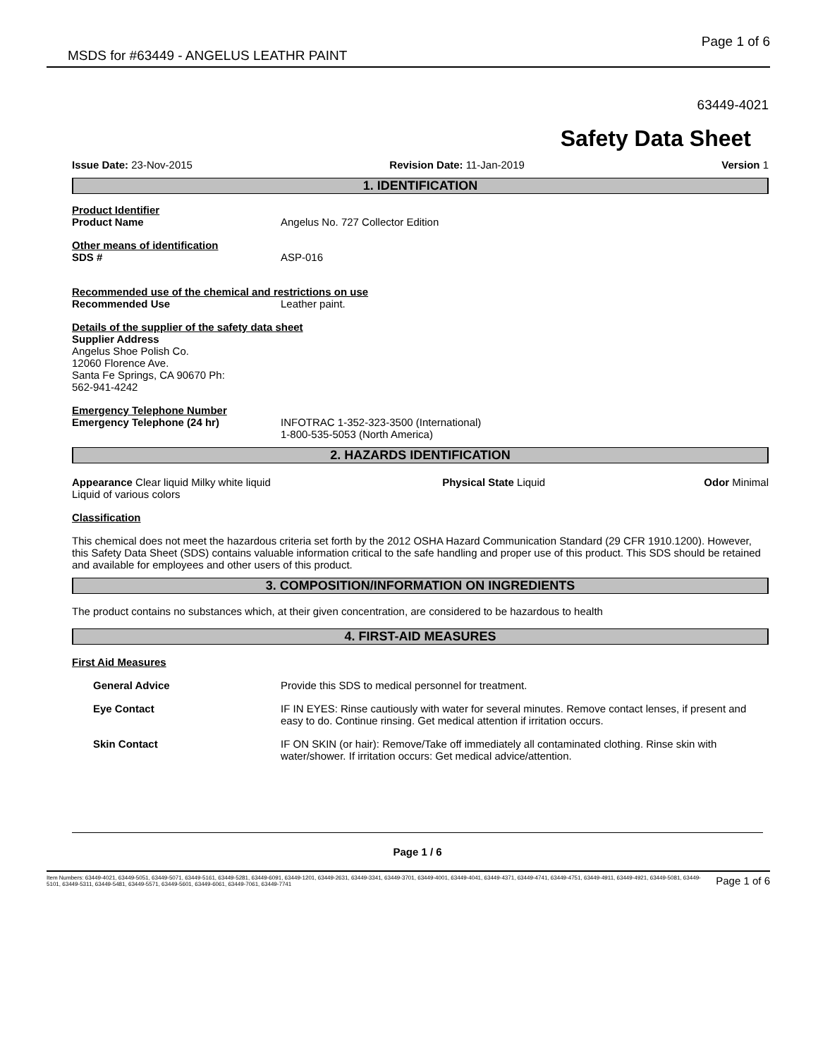MSDS for #63449 - ANGELUS LEATHR PAINT Page 1 of 6
63449-4021
Safety Data Sheet
Issue Date: 23-Nov-2015 Revision Date: 11-Jan-2019 Version 1
1. IDENTIFICATION
Product Identifier
Product Name Angelus No. 727 Collector Edition
Other means of identification
SDS # ASP-016
Recommended use of the chemical and restrictions on use
Recommended Use Leather paint.
Details of the supplier of the safety data sheet
Supplier Address
Angelus Shoe Polish Co.
12060 Florence Ave.
Santa Fe Springs, CA 90670 Ph:
562-941-4242
Emergency Telephone Number
Emergency Telephone (24 hr) INFOTRAC 1-352-323-3500 (International)
1-800-535-5053 (North America)
2. HAZARDS IDENTIFICATION
Appearance Clear liquid Milky white liquid Liquid of various colors Physical State Liquid Odor Minimal
Classification
This chemical does not meet the hazardous criteria set forth by the 2012 OSHA Hazard Communication Standard (29 CFR 1910.1200). However, this Safety Data Sheet (SDS) contains valuable information critical to the safe handling and proper use of this product. This SDS should be retained and available for employees and other users of this product.
3. COMPOSITION/INFORMATION ON INGREDIENTS
The product contains no substances which, at their given concentration, are considered to be hazardous to health
4. FIRST-AID MEASURES
First Aid Measures
General Advice Provide this SDS to medical personnel for treatment.
Eye Contact IF IN EYES: Rinse cautiously with water for several minutes. Remove contact lenses, if present and easy to do. Continue rinsing. Get medical attention if irritation occurs.
Skin Contact IF ON SKIN (or hair): Remove/Take off immediately all contaminated clothing. Rinse skin with water/shower. If irritation occurs: Get medical advice/attention.
Page 1 / 6
Item Numbers: 63449-4021, 63449-5051, 63449-5071, 63449-5161, 63449-5281, 63449-6091, 63449-1201, 63449-2631, 63449-3341, 63449-3701, 63449-4001, 63449-4041, 63449-4371, 63449-4741, 63449-4751, 63449-4911, 63449-4921, 63449-5081, 63449-5101, 63449-5311, 63449-5481, 63449-5571, 63449-5601, 63449-6061, 63449-7061, 63449-7741
Page 1 of 6